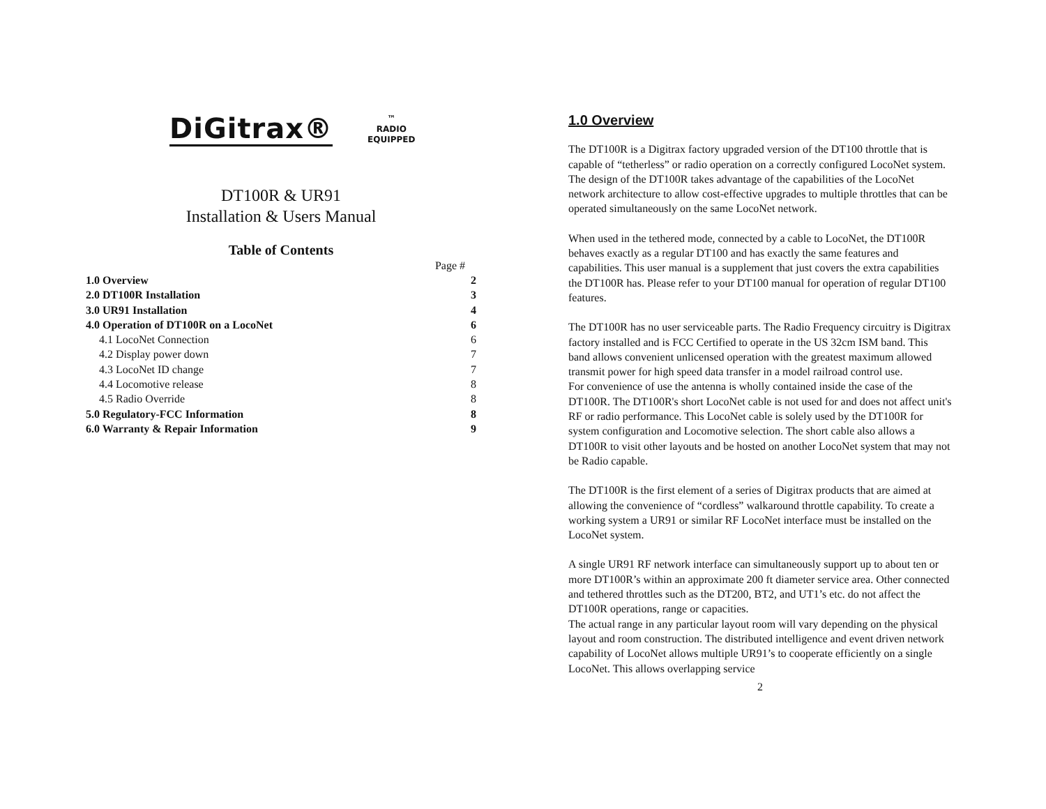DiGitrax®
™
RADIO
EQUIPPED
DT100R & UR91
Installation & Users Manual
Table of Contents
| | Page # |
| 1.0 Overview | 2 |
| 2.0 DT100R Installation | 3 |
| 3.0 UR91 Installation | 4 |
| 4.0 Operation of DT100R on a LocoNet | 6 |
| 4.1 LocoNet Connection | 6 |
| 4.2 Display power down | 7 |
| 4.3 LocoNet ID change | 7 |
| 4.4 Locomotive release | 8 |
| 4.5 Radio Override | 8 |
| 5.0 Regulatory-FCC Information | 8 |
| 6.0 Warranty & Repair Information | 9 |
1.0 Overview
The DT100R is a Digitrax factory upgraded version of the DT100 throttle that is capable of “tetherless” or radio operation on a correctly configured LocoNet system. The design of the DT100R takes advantage of the capabilities of the LocoNet network architecture to allow cost-effective upgrades to multiple throttles that can be operated simultaneously on the same LocoNet network.
When used in the tethered mode, connected by a cable to LocoNet, the DT100R behaves exactly as a regular DT100 and has exactly the same features and capabilities. This user manual is a supplement that just covers the extra capabilities the DT100R has. Please refer to your DT100 manual for operation of regular DT100 features.
The DT100R has no user serviceable parts. The Radio Frequency circuitry is Digitrax factory installed and is FCC Certified to operate in the US 32cm ISM band. This band allows convenient unlicensed operation with the greatest maximum allowed transmit power for high speed data transfer in a model railroad control use.
For convenience of use the antenna is wholly contained inside the case of the DT100R. The DT100R's short LocoNet cable is not used for and does not affect unit's RF or radio performance. This LocoNet cable is solely used by the DT100R for system configuration and Locomotive selection. The short cable also allows a DT100R to visit other layouts and be hosted on another LocoNet system that may not be Radio capable.
The DT100R is the first element of a series of Digitrax products that are aimed at allowing the convenience of “cordless” walkaround throttle capability. To create a working system a UR91 or similar RF LocoNet interface must be installed on the LocoNet system.
A single UR91 RF network interface can simultaneously support up to about ten or more DT100R’s within an approximate 200 ft diameter service area. Other connected and tethered throttles such as the DT200, BT2, and UT1’s etc. do not affect the DT100R operations, range or capacities.
The actual range in any particular layout room will vary depending on the physical layout and room construction. The distributed intelligence and event driven network capability of LocoNet allows multiple UR91’s to cooperate efficiently on a single LocoNet. This allows overlapping service
2